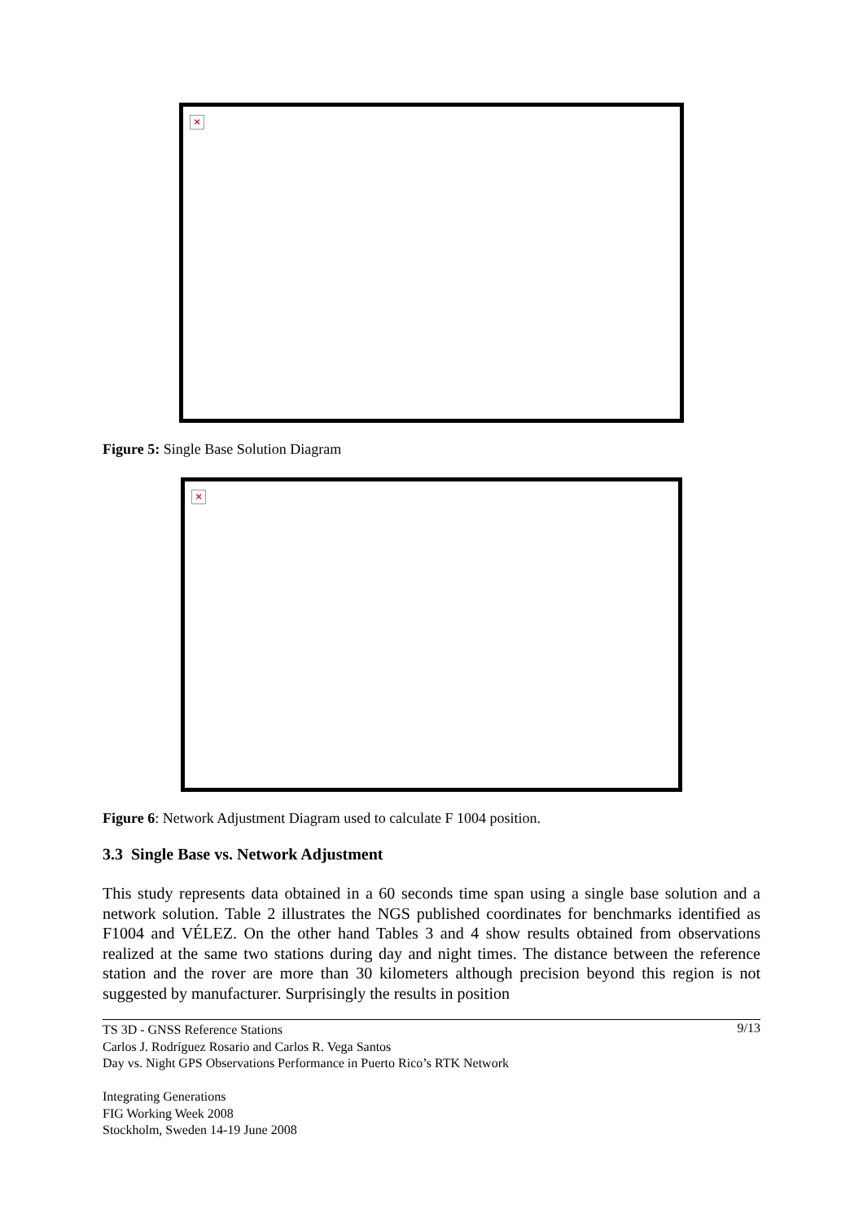×
Figure 5: Single Base Solution Diagram
×
Figure 6: Network Adjustment Diagram used to calculate F 1004 position.
3.3 Single Base vs. Network Adjustment
This study represents data obtained in a 60 seconds time span using a single base solution and a network solution. Table 2 illustrates the NGS published coordinates for benchmarks identified as F1004 and VÉLEZ. On the other hand Tables 3 and 4 show results obtained from observations realized at the same two stations during day and night times. The distance between the reference station and the rover are more than 30 kilometers although precision beyond this region is not suggested by manufacturer. Surprisingly the results in position
9/13 TS 3D - GNSS Reference Stations
Carlos J. Rodríguez Rosario and Carlos R. Vega Santos
Day vs. Night GPS Observations Performance in Puerto Rico’s RTK Network
Integrating Generations
FIG Working Week 2008
Stockholm, Sweden 14-19 June 2008